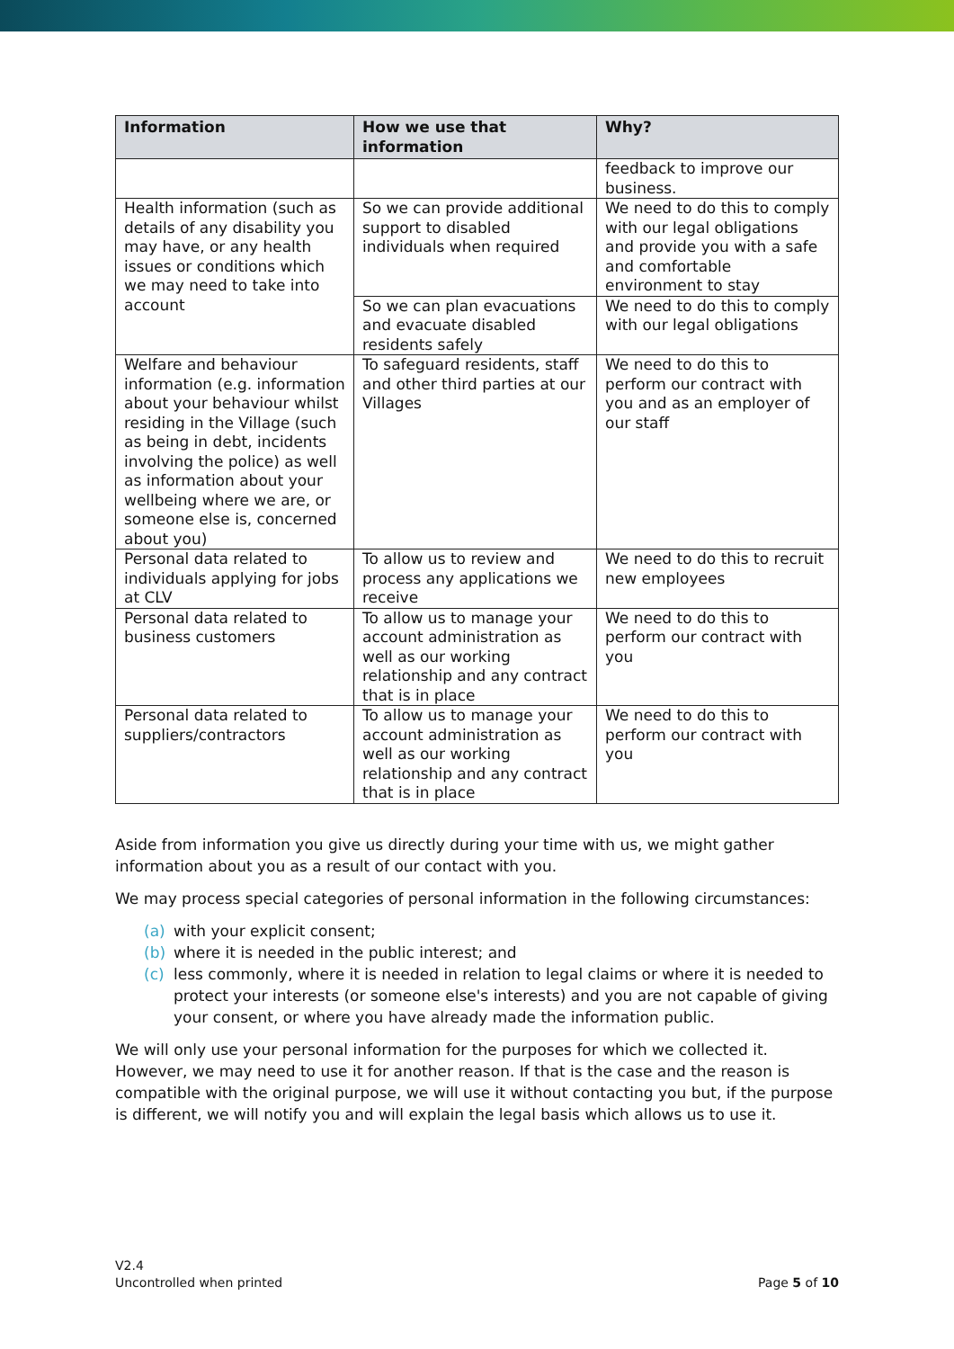| Information | How we use that information | Why? |
| --- | --- | --- |
| | | feedback to improve our business. |
| Health information (such as details of any disability you may have, or any health issues or conditions which we may need to take into account | So we can provide additional support to disabled individuals when required | We need to do this to comply with our legal obligations and provide you with a safe and comfortable environment to stay |
| | So we can plan evacuations and evacuate disabled residents safely | We need to do this to comply with our legal obligations |
| Welfare and behaviour information (e.g. information about your behaviour whilst residing in the Village (such as being in debt, incidents involving the police) as well as information about your wellbeing where we are, or someone else is, concerned about you) | To safeguard residents, staff and other third parties at our Villages | We need to do this to perform our contract with you and as an employer of our staff |
| Personal data related to individuals applying for jobs at CLV | To allow us to review and process any applications we receive | We need to do this to recruit new employees |
| Personal data related to business customers | To allow us to manage your account administration as well as our working relationship and any contract that is in place | We need to do this to perform our contract with you |
| Personal data related to suppliers/contractors | To allow us to manage your account administration as well as our working relationship and any contract that is in place | We need to do this to perform our contract with you |
Aside from information you give us directly during your time with us, we might gather information about you as a result of our contact with you.
We may process special categories of personal information in the following circumstances:
(a) with your explicit consent;
(b) where it is needed in the public interest; and
(c) less commonly, where it is needed in relation to legal claims or where it is needed to protect your interests (or someone else's interests) and you are not capable of giving your consent, or where you have already made the information public.
We will only use your personal information for the purposes for which we collected it. However, we may need to use it for another reason. If that is the case and the reason is compatible with the original purpose, we will use it without contacting you but, if the purpose is different, we will notify you and will explain the legal basis which allows us to use it.
V2.4
Uncontrolled when printed
Page 5 of 10